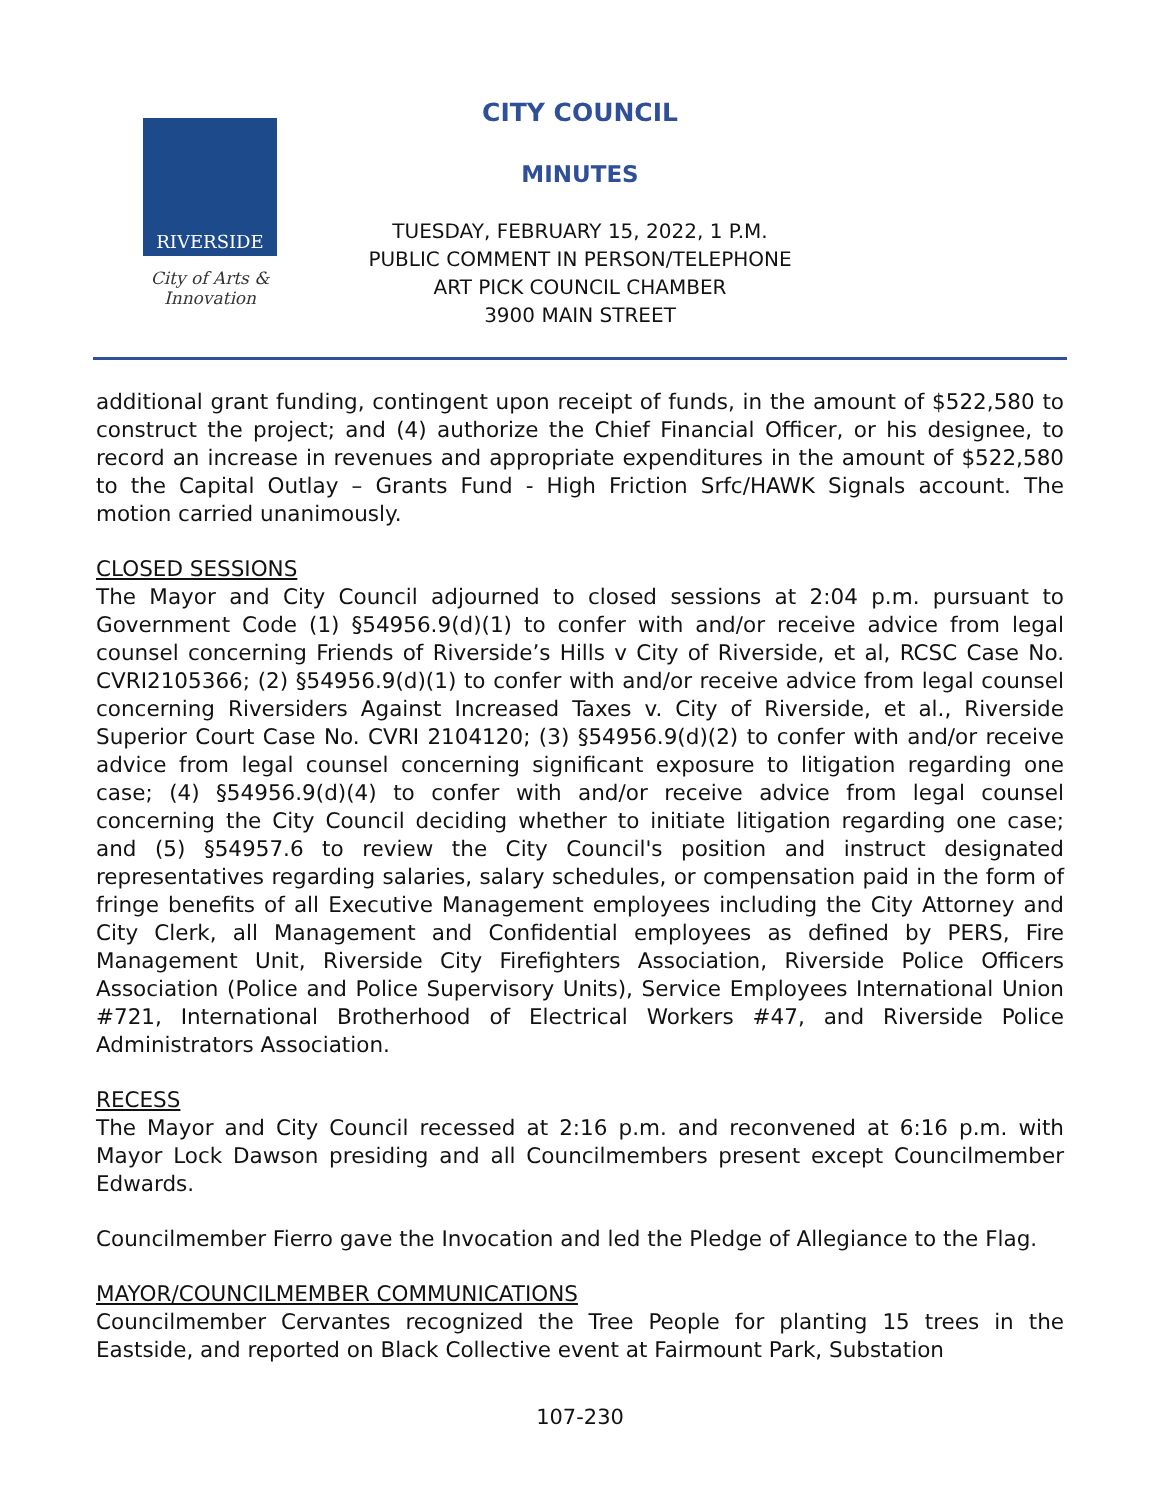RIVERSIDE
City of Arts & Innovation
CITY COUNCIL
MINUTES
TUESDAY, FEBRUARY 15, 2022, 1 P.M.
PUBLIC COMMENT IN PERSON/TELEPHONE
ART PICK COUNCIL CHAMBER
3900 MAIN STREET
additional grant funding, contingent upon receipt of funds, in the amount of $522,580 to construct the project; and (4) authorize the Chief Financial Officer, or his designee, to record an increase in revenues and appropriate expenditures in the amount of $522,580 to the Capital Outlay – Grants Fund - High Friction Srfc/HAWK Signals account. The motion carried unanimously.
CLOSED SESSIONS
The Mayor and City Council adjourned to closed sessions at 2:04 p.m. pursuant to Government Code (1) §54956.9(d)(1) to confer with and/or receive advice from legal counsel concerning Friends of Riverside’s Hills v City of Riverside, et al, RCSC Case No. CVRI2105366; (2) §54956.9(d)(1) to confer with and/or receive advice from legal counsel concerning Riversiders Against Increased Taxes v. City of Riverside, et al., Riverside Superior Court Case No. CVRI 2104120; (3) §54956.9(d)(2) to confer with and/or receive advice from legal counsel concerning significant exposure to litigation regarding one case; (4) §54956.9(d)(4) to confer with and/or receive advice from legal counsel concerning the City Council deciding whether to initiate litigation regarding one case; and (5) §54957.6 to review the City Council's position and instruct designated representatives regarding salaries, salary schedules, or compensation paid in the form of fringe benefits of all Executive Management employees including the City Attorney and City Clerk, all Management and Confidential employees as defined by PERS, Fire Management Unit, Riverside City Firefighters Association, Riverside Police Officers Association (Police and Police Supervisory Units), Service Employees International Union #721, International Brotherhood of Electrical Workers #47, and Riverside Police Administrators Association.
RECESS
The Mayor and City Council recessed at 2:16 p.m. and reconvened at 6:16 p.m. with Mayor Lock Dawson presiding and all Councilmembers present except Councilmember Edwards.
Councilmember Fierro gave the Invocation and led the Pledge of Allegiance to the Flag.
MAYOR/COUNCILMEMBER COMMUNICATIONS
Councilmember Cervantes recognized the Tree People for planting 15 trees in the Eastside, and reported on Black Collective event at Fairmount Park, Substation
107-230